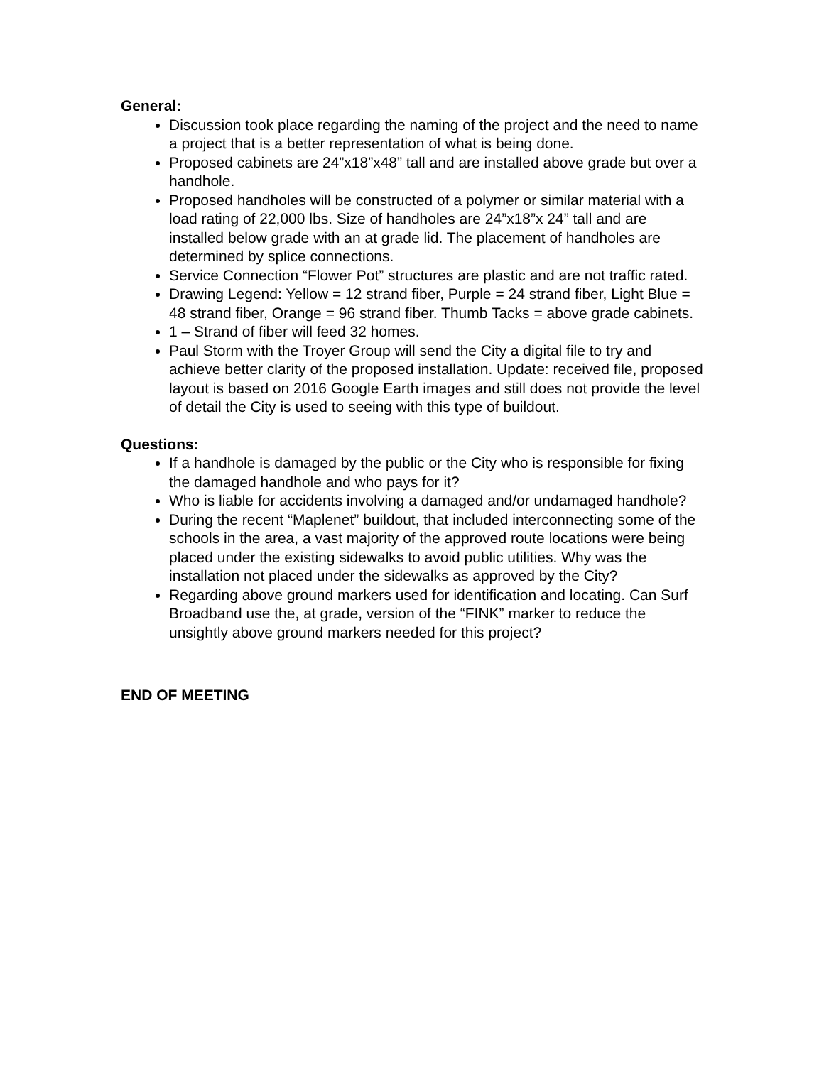General:
Discussion took place regarding the naming of the project and the need to name a project that is a better representation of what is being done.
Proposed cabinets are 24”x18”x48” tall and are installed above grade but over a handhole.
Proposed handholes will be constructed of a polymer or similar material with a load rating of 22,000 lbs. Size of handholes are 24”x18”x 24” tall and are installed below grade with an at grade lid. The placement of handholes are determined by splice connections.
Service Connection “Flower Pot” structures are plastic and are not traffic rated.
Drawing Legend: Yellow = 12 strand fiber, Purple = 24 strand fiber, Light Blue = 48 strand fiber, Orange = 96 strand fiber. Thumb Tacks = above grade cabinets.
1 – Strand of fiber will feed 32 homes.
Paul Storm with the Troyer Group will send the City a digital file to try and achieve better clarity of the proposed installation. Update: received file, proposed layout is based on 2016 Google Earth images and still does not provide the level of detail the City is used to seeing with this type of buildout.
Questions:
If a handhole is damaged by the public or the City who is responsible for fixing the damaged handhole and who pays for it?
Who is liable for accidents involving a damaged and/or undamaged handhole?
During the recent “Maplenet” buildout, that included interconnecting some of the schools in the area, a vast majority of the approved route locations were being placed under the existing sidewalks to avoid public utilities. Why was the installation not placed under the sidewalks as approved by the City?
Regarding above ground markers used for identification and locating. Can Surf Broadband use the, at grade, version of the “FINK” marker to reduce the unsightly above ground markers needed for this project?
END OF MEETING